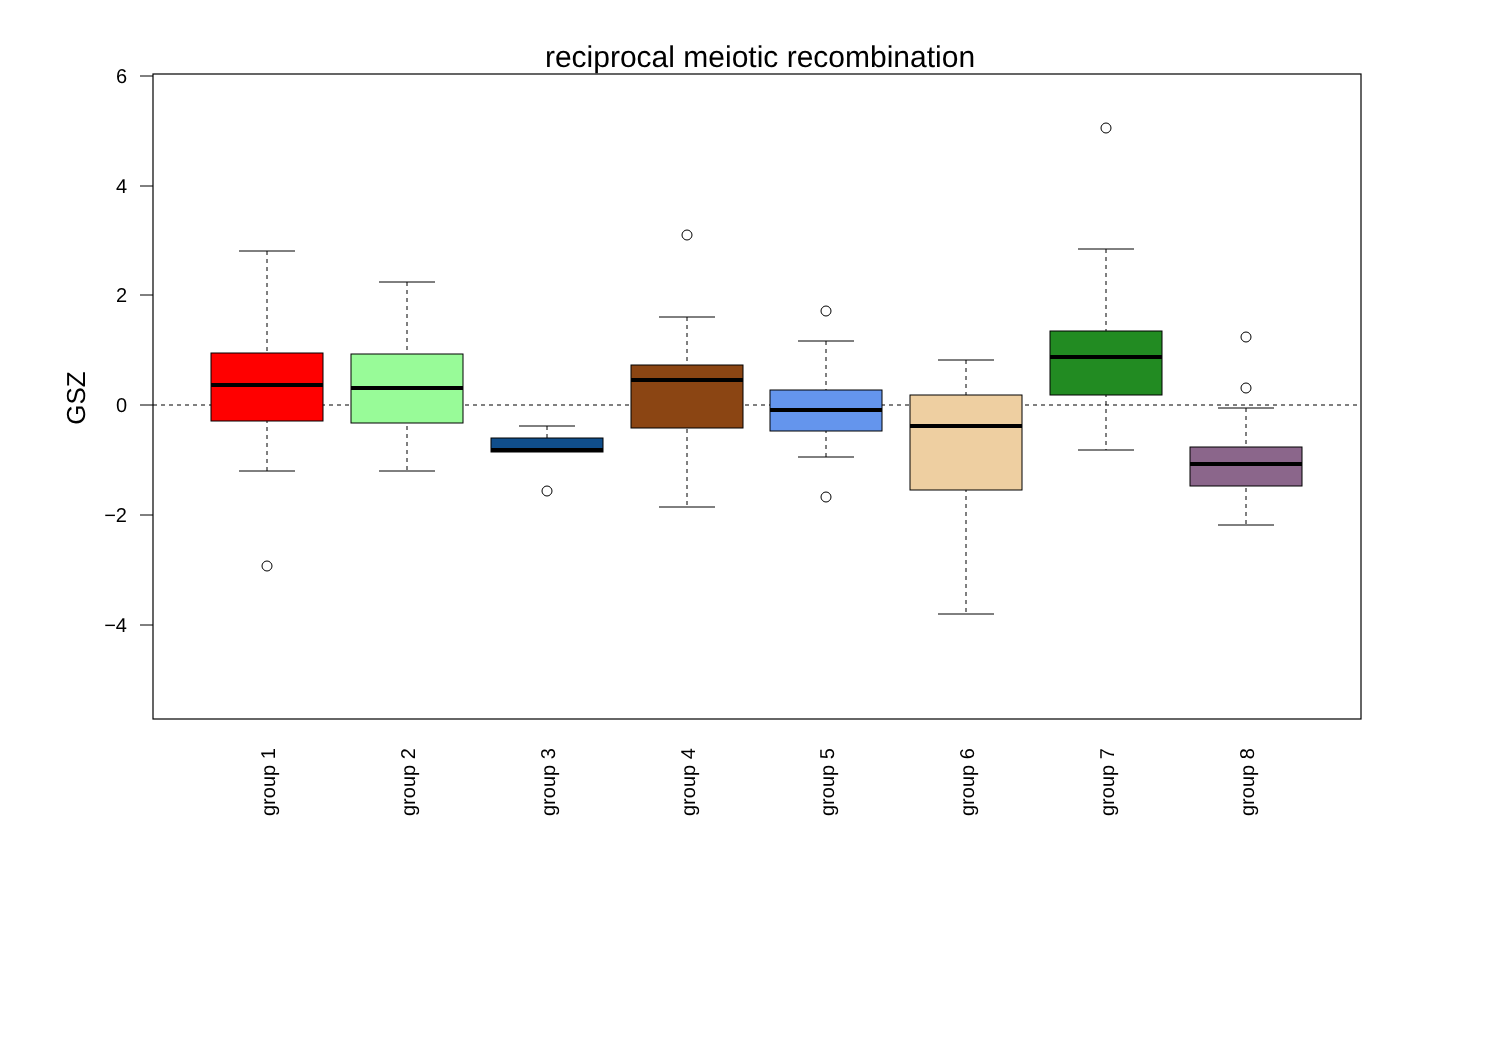reciprocal meiotic recombination
6
4
2
0
−2
−4
GSZ
group 1
group 2
group 3
group 4
group 5
group 6
group 7
group 8